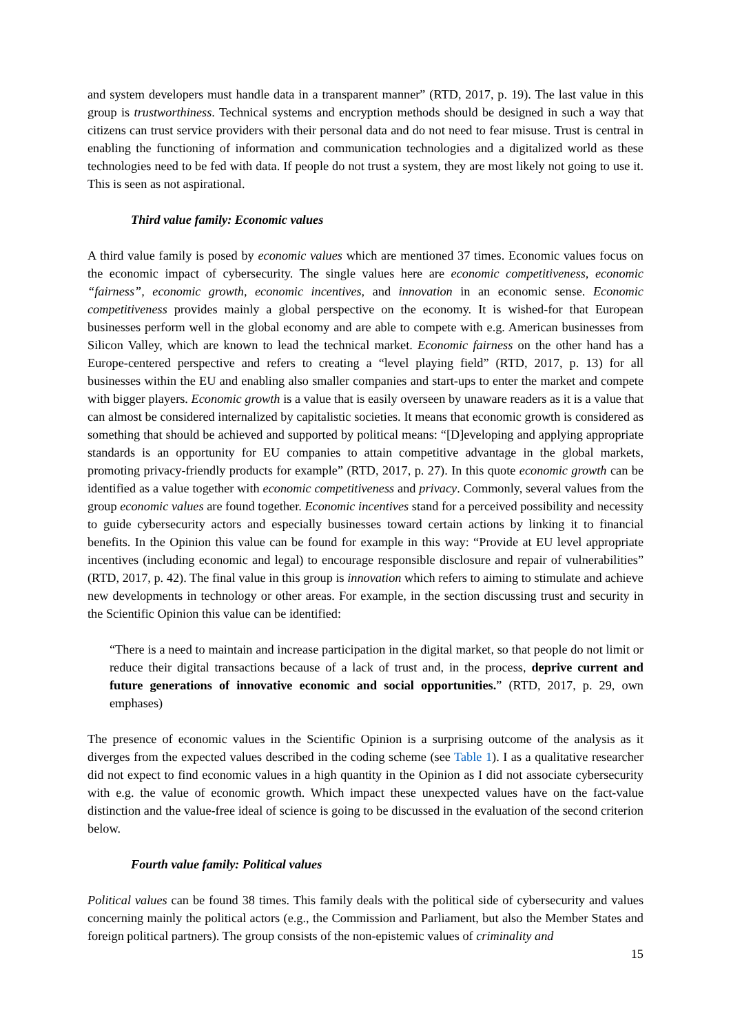and system developers must handle data in a transparent manner” (RTD, 2017, p. 19). The last value in this group is trustworthiness. Technical systems and encryption methods should be designed in such a way that citizens can trust service providers with their personal data and do not need to fear misuse. Trust is central in enabling the functioning of information and communication technologies and a digitalized world as these technologies need to be fed with data. If people do not trust a system, they are most likely not going to use it. This is seen as not aspirational.
Third value family: Economic values
A third value family is posed by economic values which are mentioned 37 times. Economic values focus on the economic impact of cybersecurity. The single values here are economic competitiveness, economic “fairness”, economic growth, economic incentives, and innovation in an economic sense. Economic competitiveness provides mainly a global perspective on the economy. It is wished-for that European businesses perform well in the global economy and are able to compete with e.g. American businesses from Silicon Valley, which are known to lead the technical market. Economic fairness on the other hand has a Europe-centered perspective and refers to creating a “level playing field” (RTD, 2017, p. 13) for all businesses within the EU and enabling also smaller companies and start-ups to enter the market and compete with bigger players. Economic growth is a value that is easily overseen by unaware readers as it is a value that can almost be considered internalized by capitalistic societies. It means that economic growth is considered as something that should be achieved and supported by political means: “[D]eveloping and applying appropriate standards is an opportunity for EU companies to attain competitive advantage in the global markets, promoting privacy-friendly products for example” (RTD, 2017, p. 27). In this quote economic growth can be identified as a value together with economic competitiveness and privacy. Commonly, several values from the group economic values are found together. Economic incentives stand for a perceived possibility and necessity to guide cybersecurity actors and especially businesses toward certain actions by linking it to financial benefits. In the Opinion this value can be found for example in this way: “Provide at EU level appropriate incentives (including economic and legal) to encourage responsible disclosure and repair of vulnerabilities” (RTD, 2017, p. 42). The final value in this group is innovation which refers to aiming to stimulate and achieve new developments in technology or other areas. For example, in the section discussing trust and security in the Scientific Opinion this value can be identified:
“There is a need to maintain and increase participation in the digital market, so that people do not limit or reduce their digital transactions because of a lack of trust and, in the process, deprive current and future generations of innovative economic and social opportunities.” (RTD, 2017, p. 29, own emphases)
The presence of economic values in the Scientific Opinion is a surprising outcome of the analysis as it diverges from the expected values described in the coding scheme (see Table 1). I as a qualitative researcher did not expect to find economic values in a high quantity in the Opinion as I did not associate cybersecurity with e.g. the value of economic growth. Which impact these unexpected values have on the fact-value distinction and the value-free ideal of science is going to be discussed in the evaluation of the second criterion below.
Fourth value family: Political values
Political values can be found 38 times. This family deals with the political side of cybersecurity and values concerning mainly the political actors (e.g., the Commission and Parliament, but also the Member States and foreign political partners). The group consists of the non-epistemic values of criminality and
15